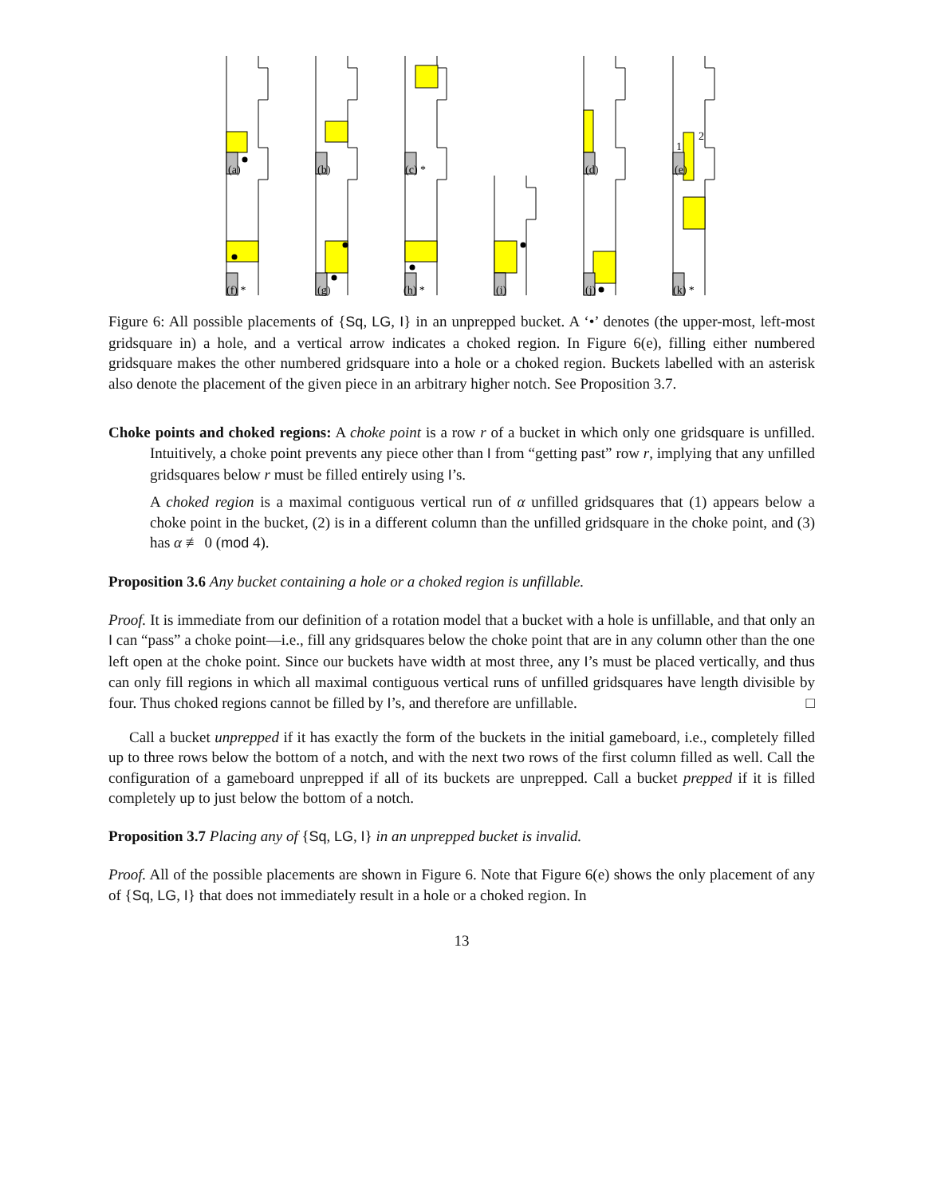(a)
(b)
(c) *
(d)
(e)
1
2
(f) *
(g)
(h) *
(i)
(j)
(k) *
Figure 6: All possible placements of {Sq, LG, I} in an unprepped bucket. A ‘•’ denotes (the upper-most, left-most gridsquare in) a hole, and a vertical arrow indicates a choked region. In Figure 6(e), filling either numbered gridsquare makes the other numbered gridsquare into a hole or a choked region. Buckets labelled with an asterisk also denote the placement of the given piece in an arbitrary higher notch. See Proposition 3.7.
Choke points and choked regions: A choke point is a row r of a bucket in which only one gridsquare is unfilled. Intuitively, a choke point prevents any piece other than I from “getting past” row r, implying that any unfilled gridsquares below r must be filled entirely using I’s.
A choked region is a maximal contiguous vertical run of α unfilled gridsquares that (1) appears below a choke point in the bucket, (2) is in a different column than the unfilled gridsquare in the choke point, and (3) has α ≢ 0 (mod 4).
Proposition 3.6 Any bucket containing a hole or a choked region is unfillable.
Proof. It is immediate from our definition of a rotation model that a bucket with a hole is unfillable, and that only an I can “pass” a choke point—i.e., fill any gridsquares below the choke point that are in any column other than the one left open at the choke point. Since our buckets have width at most three, any I’s must be placed vertically, and thus can only fill regions in which all maximal contiguous vertical runs of unfilled gridsquares have length divisible by four. Thus choked regions cannot be filled by I’s, and therefore are unfillable. □
Call a bucket unprepped if it has exactly the form of the buckets in the initial gameboard, i.e., completely filled up to three rows below the bottom of a notch, and with the next two rows of the first column filled as well. Call the configuration of a gameboard unprepped if all of its buckets are unprepped. Call a bucket prepped if it is filled completely up to just below the bottom of a notch.
Proposition 3.7 Placing any of {Sq, LG, I} in an unprepped bucket is invalid.
Proof. All of the possible placements are shown in Figure 6. Note that Figure 6(e) shows the only placement of any of {Sq, LG, I} that does not immediately result in a hole or a choked region. In
13